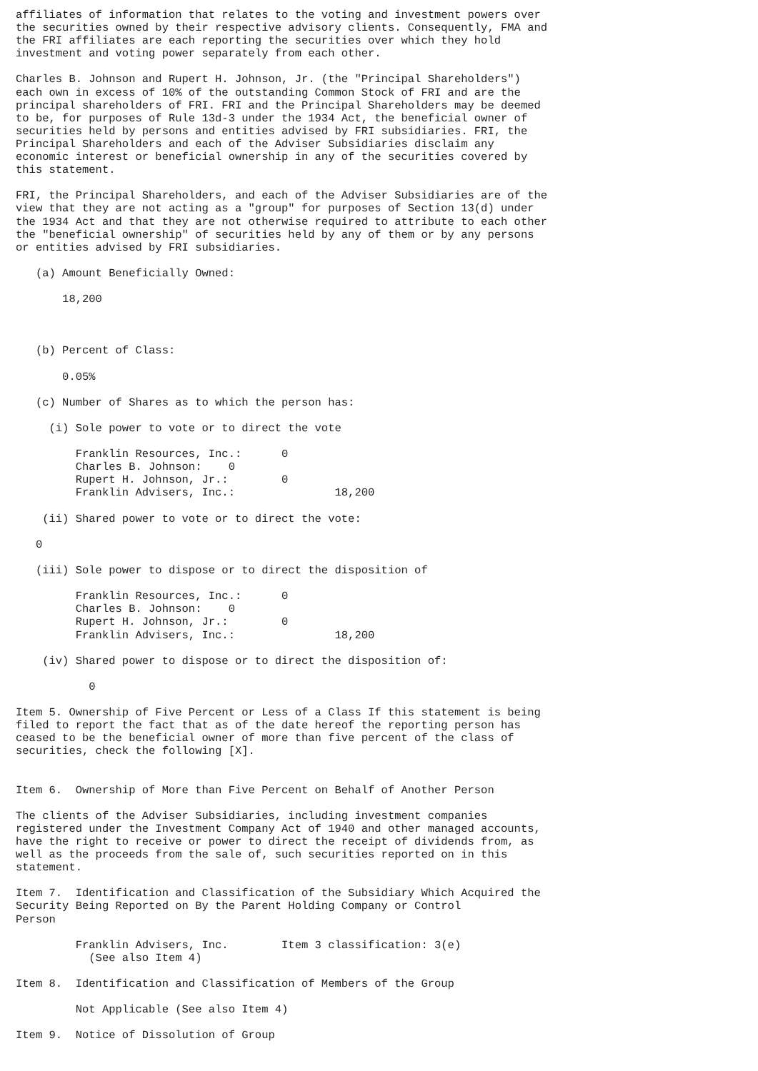affiliates of information that relates to the voting and investment powers over
the securities owned by their respective advisory clients. Consequently, FMA and
the FRI affiliates are each reporting the securities over which they hold
investment and voting power separately from each other.

Charles B. Johnson and Rupert H. Johnson, Jr. (the "Principal Shareholders")
each own in excess of 10% of the outstanding Common Stock of FRI and are the
principal shareholders of FRI. FRI and the Principal Shareholders may be deemed
to be, for purposes of Rule 13d-3 under the 1934 Act, the beneficial owner of
securities held by persons and entities advised by FRI subsidiaries. FRI, the
Principal Shareholders and each of the Adviser Subsidiaries disclaim any
economic interest or beneficial ownership in any of the securities covered by
this statement.

FRI, the Principal Shareholders, and each of the Adviser Subsidiaries are of the
view that they are not acting as a "group" for purposes of Section 13(d) under
the 1934 Act and that they are not otherwise required to attribute to each other
the "beneficial ownership" of securities held by any of them or by any persons
or entities advised by FRI subsidiaries.

   (a) Amount Beneficially Owned:

       18,200



   (b) Percent of Class:

       0.05%

   (c) Number of Shares as to which the person has:

     (i) Sole power to vote or to direct the vote

         Franklin Resources, Inc.:      0
         Charles B. Johnson:    0
         Rupert H. Johnson, Jr.:        0
         Franklin Advisers, Inc.:               18,200

    (ii) Shared power to vote or to direct the vote:

   0

   (iii) Sole power to dispose or to direct the disposition of

         Franklin Resources, Inc.:      0
         Charles B. Johnson:    0
         Rupert H. Johnson, Jr.:        0
         Franklin Advisers, Inc.:               18,200

    (iv) Shared power to dispose or to direct the disposition of:

           0

Item 5. Ownership of Five Percent or Less of a Class If this statement is being
filed to report the fact that as of the date hereof the reporting person has
ceased to be the beneficial owner of more than five percent of the class of
securities, check the following [X].


Item 6.  Ownership of More than Five Percent on Behalf of Another Person

The clients of the Adviser Subsidiaries, including investment companies
registered under the Investment Company Act of 1940 and other managed accounts,
have the right to receive or power to direct the receipt of dividends from, as
well as the proceeds from the sale of, such securities reported on in this
statement.

Item 7.  Identification and Classification of the Subsidiary Which Acquired the
Security Being Reported on By the Parent Holding Company or Control
Person

         Franklin Advisers, Inc.        Item 3 classification: 3(e)
           (See also Item 4)

Item 8.  Identification and Classification of Members of the Group

         Not Applicable (See also Item 4)

Item 9.  Notice of Dissolution of Group